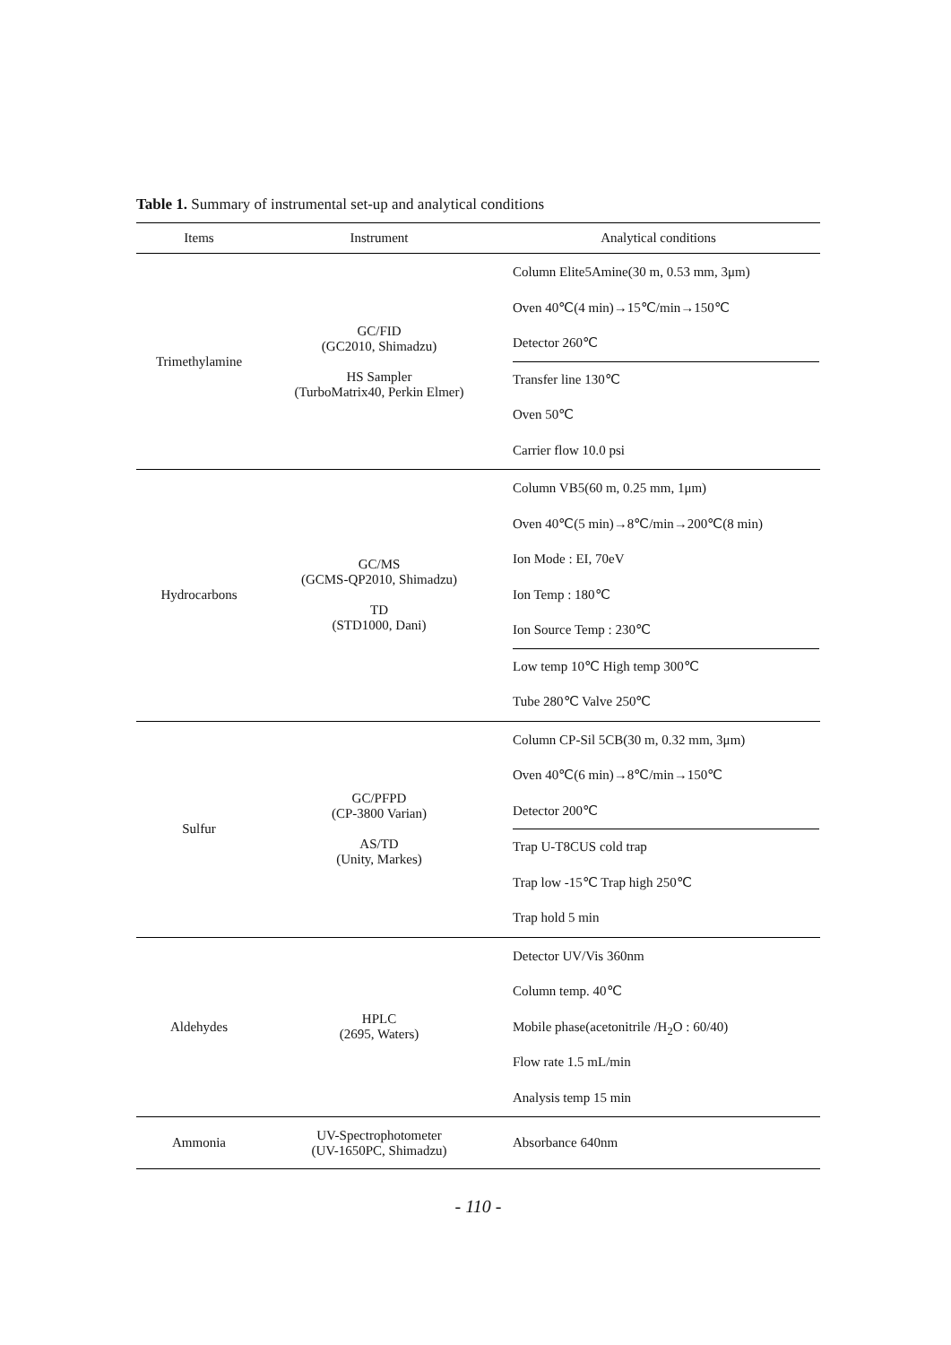Table 1. Summary of instrumental set-up and analytical conditions
| Items | Instrument | Analytical conditions |
| --- | --- | --- |
| Trimethylamine | GC/FID (GC2010, Shimadzu) HS Sampler (TurboMatrix40, Perkin Elmer) | Column Elite5Amine(30 m, 0.53 mm, 3μm) Oven 40℃(4 min)→15℃/min→150℃ Detector 260℃ Transfer line 130℃ Oven 50℃ Carrier flow 10.0 psi |
| Hydrocarbons | GC/MS (GCMS-QP2010, Shimadzu) TD (STD1000, Dani) | Column VB5(60 m, 0.25 mm, 1μm) Oven 40℃(5 min)→8℃/min→200℃(8 min) Ion Mode : EI, 70eV Ion Temp : 180℃ Ion Source Temp : 230℃ Low temp 10℃ High temp 300℃ Tube 280℃ Valve 250℃ |
| Sulfur | GC/PFPD (CP-3800 Varian) AS/TD (Unity, Markes) | Column CP-Sil 5CB(30 m, 0.32 mm, 3μm) Oven 40℃(6 min)→8℃/min→150℃ Detector 200℃ Trap U-T8CUS cold trap Trap low -15℃ Trap high 250℃ Trap hold 5 min |
| Aldehydes | HPLC (2695, Waters) | Detector UV/Vis 360nm Column temp. 40℃ Mobile phase(acetonitrile /H<sub>2</sub>O : 60/40) Flow rate 1.5 mL/min Analysis temp 15 min |
| Ammonia | UV-Spectrophotometer (UV-1650PC, Shimadzu) | Absorbance 640nm |
- 110 -